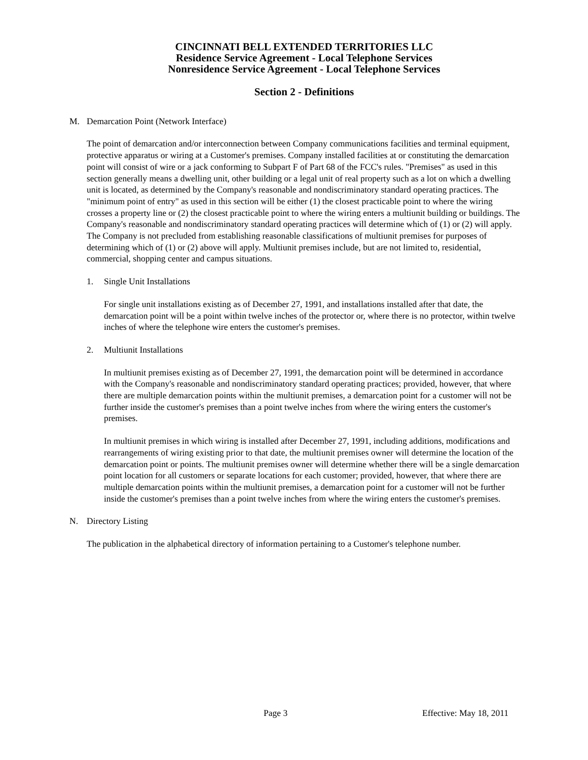CINCINNATI BELL EXTENDED TERRITORIES LLC
Residence Service Agreement - Local Telephone Services
Nonresidence Service Agreement - Local Telephone Services
Section 2 - Definitions
M. Demarcation Point (Network Interface)
The point of demarcation and/or interconnection between Company communications facilities and terminal equipment, protective apparatus or wiring at a Customer's premises. Company installed facilities at or constituting the demarcation point will consist of wire or a jack conforming to Subpart F of Part 68 of the FCC's rules. "Premises" as used in this section generally means a dwelling unit, other building or a legal unit of real property such as a lot on which a dwelling unit is located, as determined by the Company's reasonable and nondiscriminatory standard operating practices. The "minimum point of entry" as used in this section will be either (1) the closest practicable point to where the wiring crosses a property line or (2) the closest practicable point to where the wiring enters a multiunit building or buildings. The Company's reasonable and nondiscriminatory standard operating practices will determine which of (1) or (2) will apply. The Company is not precluded from establishing reasonable classifications of multiunit premises for purposes of determining which of (1) or (2) above will apply. Multiunit premises include, but are not limited to, residential, commercial, shopping center and campus situations.
1. Single Unit Installations
For single unit installations existing as of December 27, 1991, and installations installed after that date, the demarcation point will be a point within twelve inches of the protector or, where there is no protector, within twelve inches of where the telephone wire enters the customer's premises.
2. Multiunit Installations
In multiunit premises existing as of December 27, 1991, the demarcation point will be determined in accordance with the Company's reasonable and nondiscriminatory standard operating practices; provided, however, that where there are multiple demarcation points within the multiunit premises, a demarcation point for a customer will not be further inside the customer's premises than a point twelve inches from where the wiring enters the customer's premises.
In multiunit premises in which wiring is installed after December 27, 1991, including additions, modifications and rearrangements of wiring existing prior to that date, the multiunit premises owner will determine the location of the demarcation point or points. The multiunit premises owner will determine whether there will be a single demarcation point location for all customers or separate locations for each customer; provided, however, that where there are multiple demarcation points within the multiunit premises, a demarcation point for a customer will not be further inside the customer's premises than a point twelve inches from where the wiring enters the customer's premises.
N. Directory Listing
The publication in the alphabetical directory of information pertaining to a Customer's telephone number.
Page 3 Effective: May 18, 2011